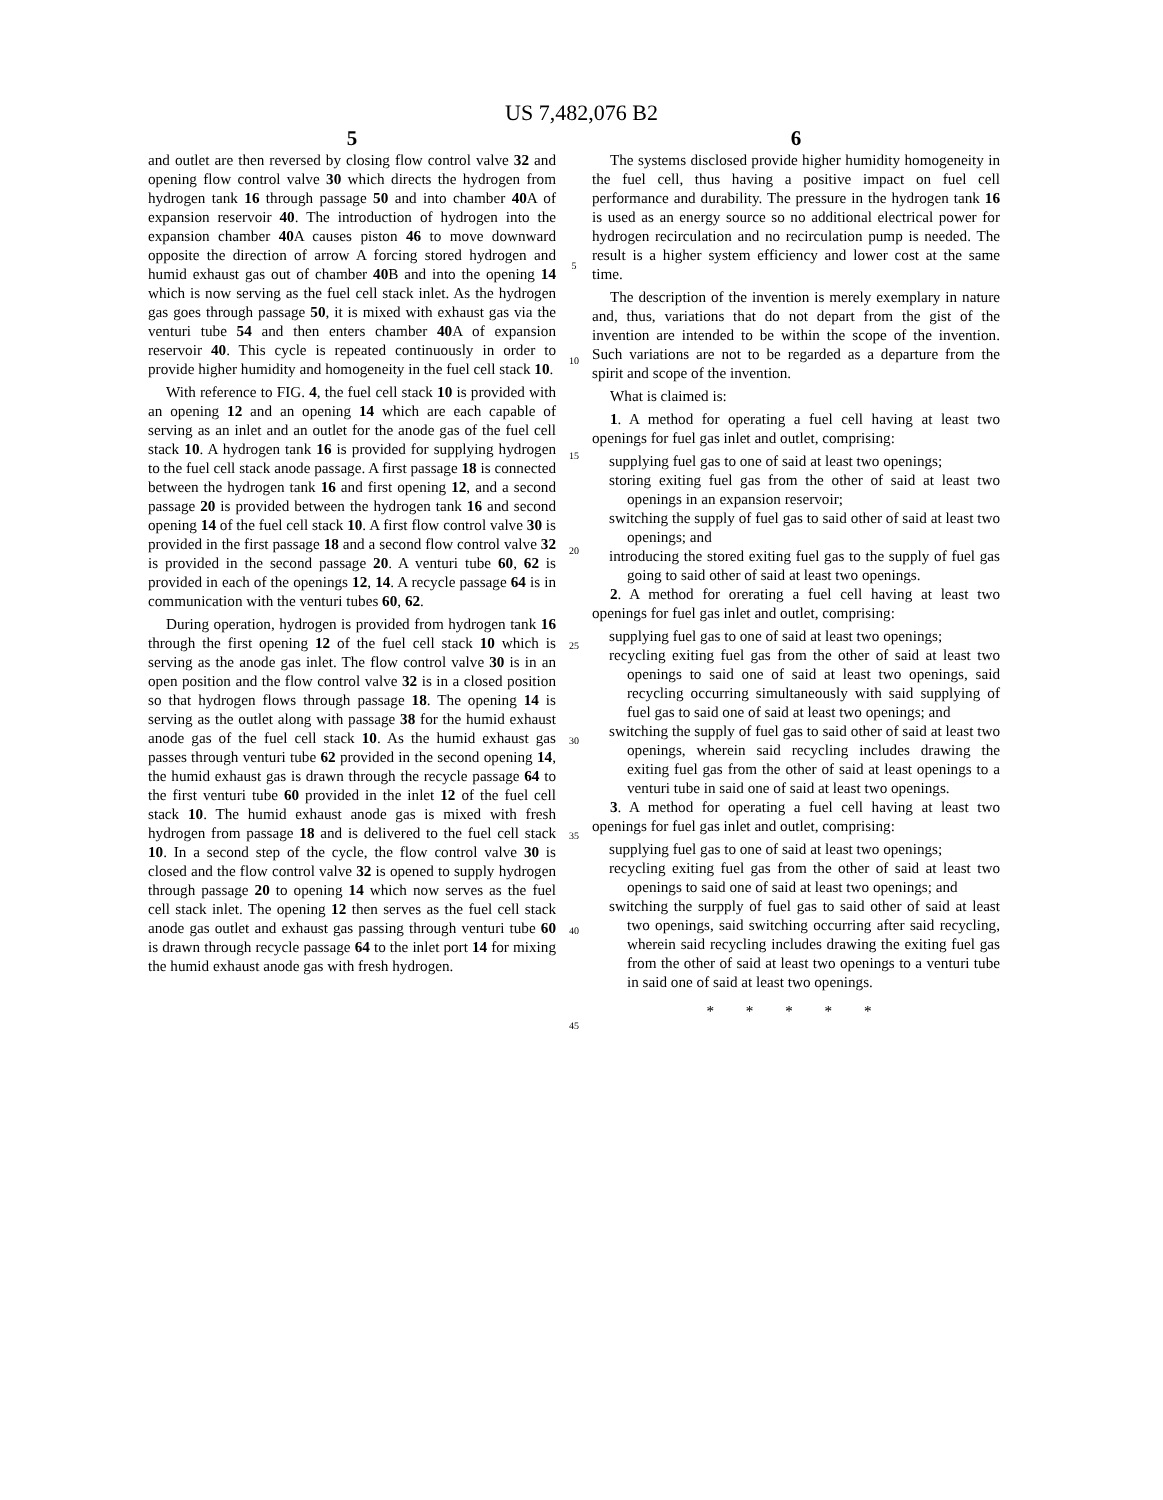US 7,482,076 B2
5
and outlet are then reversed by closing flow control valve 32 and opening flow control valve 30 which directs the hydrogen from hydrogen tank 16 through passage 50 and into chamber 40 A of expansion reservoir 40. The introduction of hydrogen into the expansion chamber 40 A causes piston 46 to move downward opposite the direction of arrow A forcing stored hydrogen and humid exhaust gas out of chamber 40 B and into the opening 14 which is now serving as the fuel cell stack inlet. As the hydrogen gas goes through passage 50, it is mixed with exhaust gas via the venturi tube 54 and then enters chamber 40 A of expansion reservoir 40. This cycle is repeated continuously in order to provide higher humidity and homogeneity in the fuel cell stack 10.
With reference to FIG. 4, the fuel cell stack 10 is provided with an opening 12 and an opening 14 which are each capable of serving as an inlet and an outlet for the anode gas of the fuel cell stack 10. A hydrogen tank 16 is provided for supplying hydrogen to the fuel cell stack anode passage. A first passage 18 is connected between the hydrogen tank 16 and first opening 12, and a second passage 20 is provided between the hydrogen tank 16 and second opening 14 of the fuel cell stack 10. A first flow control valve 30 is provided in the first passage 18 and a second flow control valve 32 is provided in the second passage 20. A venturi tube 60, 62 is provided in each of the openings 12, 14. A recycle passage 64 is in communication with the venturi tubes 60, 62.
During operation, hydrogen is provided from hydrogen tank 16 through the first opening 12 of the fuel cell stack 10 which is serving as the anode gas inlet. The flow control valve 30 is in an open position and the flow control valve 32 is in a closed position so that hydrogen flows through passage 18. The opening 14 is serving as the outlet along with passage 38 for the humid exhaust anode gas of the fuel cell stack 10. As the humid exhaust gas passes through venturi tube 62 provided in the second opening 14, the humid exhaust gas is drawn through the recycle passage 64 to the first venturi tube 60 provided in the inlet 12 of the fuel cell stack 10. The humid exhaust anode gas is mixed with fresh hydrogen from passage 18 and is delivered to the fuel cell stack 10. In a second step of the cycle, the flow control valve 30 is closed and the flow control valve 32 is opened to supply hydrogen through passage 20 to opening 14 which now serves as the fuel cell stack inlet. The opening 12 then serves as the fuel cell stack anode gas outlet and exhaust gas passing through venturi tube 60 is drawn through recycle passage 64 to the inlet port 14 for mixing the humid exhaust anode gas with fresh hydrogen.
5
10
15
20
25
30
35
40
45
6
The systems disclosed provide higher humidity homogeneity in the fuel cell, thus having a positive impact on fuel cell performance and durability. The pressure in the hydrogen tank 16 is used as an energy source so no additional electrical power for hydrogen recirculation and no recirculation pump is needed. The result is a higher system efficiency and lower cost at the same time.
The description of the invention is merely exemplary in nature and, thus, variations that do not depart from the gist of the invention are intended to be within the scope of the invention. Such variations are not to be regarded as a departure from the spirit and scope of the invention.
What is claimed is:
1. A method for operating a fuel cell having at least two openings for fuel gas inlet and outlet, comprising:
supplying fuel gas to one of said at least two openings;
storing exiting fuel gas from the other of said at least two openings in an expansion reservoir;
switching the supply of fuel gas to said other of said at least two openings; and
introducing the stored exiting fuel gas to the supply of fuel gas going to said other of said at least two openings.
2. A method for orerating a fuel cell having at least two openings for fuel gas inlet and outlet, comprising:
supplying fuel gas to one of said at least two openings;
recycling exiting fuel gas from the other of said at least two openings to said one of said at least two openings, said recycling occurring simultaneously with said supplying of fuel gas to said one of said at least two openings; and
switching the supply of fuel gas to said other of said at least two openings, wherein said recycling includes drawing the exiting fuel gas from the other of said at least openings to a venturi tube in said one of said at least two openings.
3. A method for operating a fuel cell having at least two openings for fuel gas inlet and outlet, comprising:
supplying fuel gas to one of said at least two openings;
recycling exiting fuel gas from the other of said at least two openings to said one of said at least two openings; and
switching the surpply of fuel gas to said other of said at least two openings, said switching occurring after said recycling, wherein said recycling includes drawing the exiting fuel gas from the other of said at least two openings to a venturi tube in said one of said at least two openings.
* * * * *